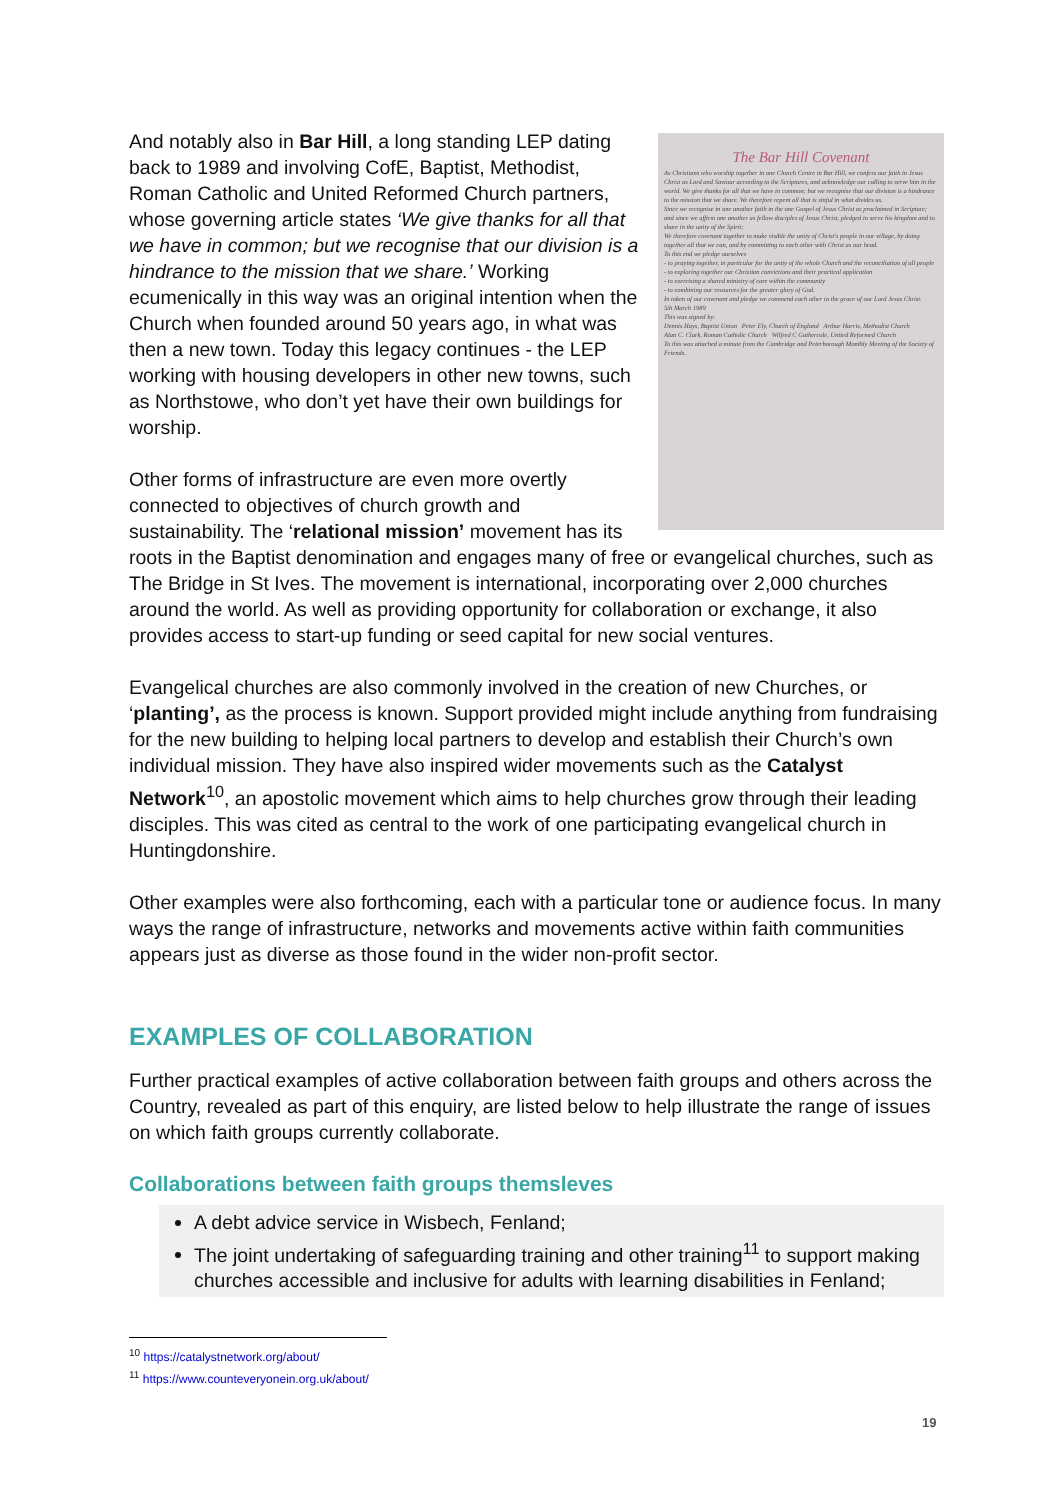The Bar Hill Covenant
As Christians who worship together in one Church Centre in Bar Hill, we confess our faith in Jesus Christ as Lord and Saviour according to the Scriptures, and acknowledge our calling to serve him in the world. We give thanks for all that we have in common; but we recognise that our division is a hindrance to the mission that we share. We therefore repent all that is sinful in what divides us.
Since we recognise in one another faith in the one Gospel of Jesus Christ as proclaimed in Scripture; and since we affirm one another as fellow disciples of Jesus Christ, pledged to serve his kingdom and to share in the unity of the Spirit;
We therefore covenant together to make visible the unity of Christ's people in our village, by doing together all that we can, and by committing to each other with Christ as our head.
To this end we pledge ourselves
- to praying together, in particular for the unity of the whole Church and the reconciliation of all people
- to exploring together our Christian convictions and their practical application
- to exercising a shared ministry of care within the community
- to combining our resources for the greater glory of God.
In token of our covenant and pledge we commend each other to the grace of our Lord Jesus Christ.
5th March 1989
This was signed by:
Dennis Hays, Baptist Union Peter Ely, Church of England Arthur Harris, Methodist Church
Alan C. Clark, Roman Catholic Church Wilfred C Gathercole, United Reformed Church
To this was attached a minute from the Cambridge and Peterborough Monthly Meeting of the Society of Friends.
And notably also in Bar Hill, a long standing LEP dating back to 1989 and involving CofE, Baptist, Methodist, Roman Catholic and United Reformed Church partners, whose governing article states ‘We give thanks for all that we have in common; but we recognise that our division is a hindrance to the mission that we share.’ Working ecumenically in this way was an original intention when the Church when founded around 50 years ago, in what was then a new town. Today this legacy continues - the LEP working with housing developers in other new towns, such as Northstowe, who don’t yet have their own buildings for worship.
Other forms of infrastructure are even more overtly connected to objectives of church growth and sustainability. The ‘relational mission’ movement has its roots in the Baptist denomination and engages many of free or evangelical churches, such as The Bridge in St Ives. The movement is international, incorporating over 2,000 churches around the world. As well as providing opportunity for collaboration or exchange, it also provides access to start-up funding or seed capital for new social ventures.
Evangelical churches are also commonly involved in the creation of new Churches, or ‘planting’, as the process is known. Support provided might include anything from fundraising for the new building to helping local partners to develop and establish their Church’s own individual mission. They have also inspired wider movements such as the Catalyst Network<sup>10</sup>, an apostolic movement which aims to help churches grow through their leading disciples. This was cited as central to the work of one participating evangelical church in Huntingdonshire.
Other examples were also forthcoming, each with a particular tone or audience focus. In many ways the range of infrastructure, networks and movements active within faith communities appears just as diverse as those found in the wider non-profit sector.
EXAMPLES OF COLLABORATION
Further practical examples of active collaboration between faith groups and others across the Country, revealed as part of this enquiry, are listed below to help illustrate the range of issues on which faith groups currently collaborate.
Collaborations between faith groups themsleves
A debt advice service in Wisbech, Fenland;
The joint undertaking of safeguarding training and other training<sup>11</sup> to support making churches accessible and inclusive for adults with learning disabilities in Fenland;
<sup>10</sup> https://catalystnetwork.org/about/
<sup>11</sup> https://www.counteveryonein.org.uk/about/
19